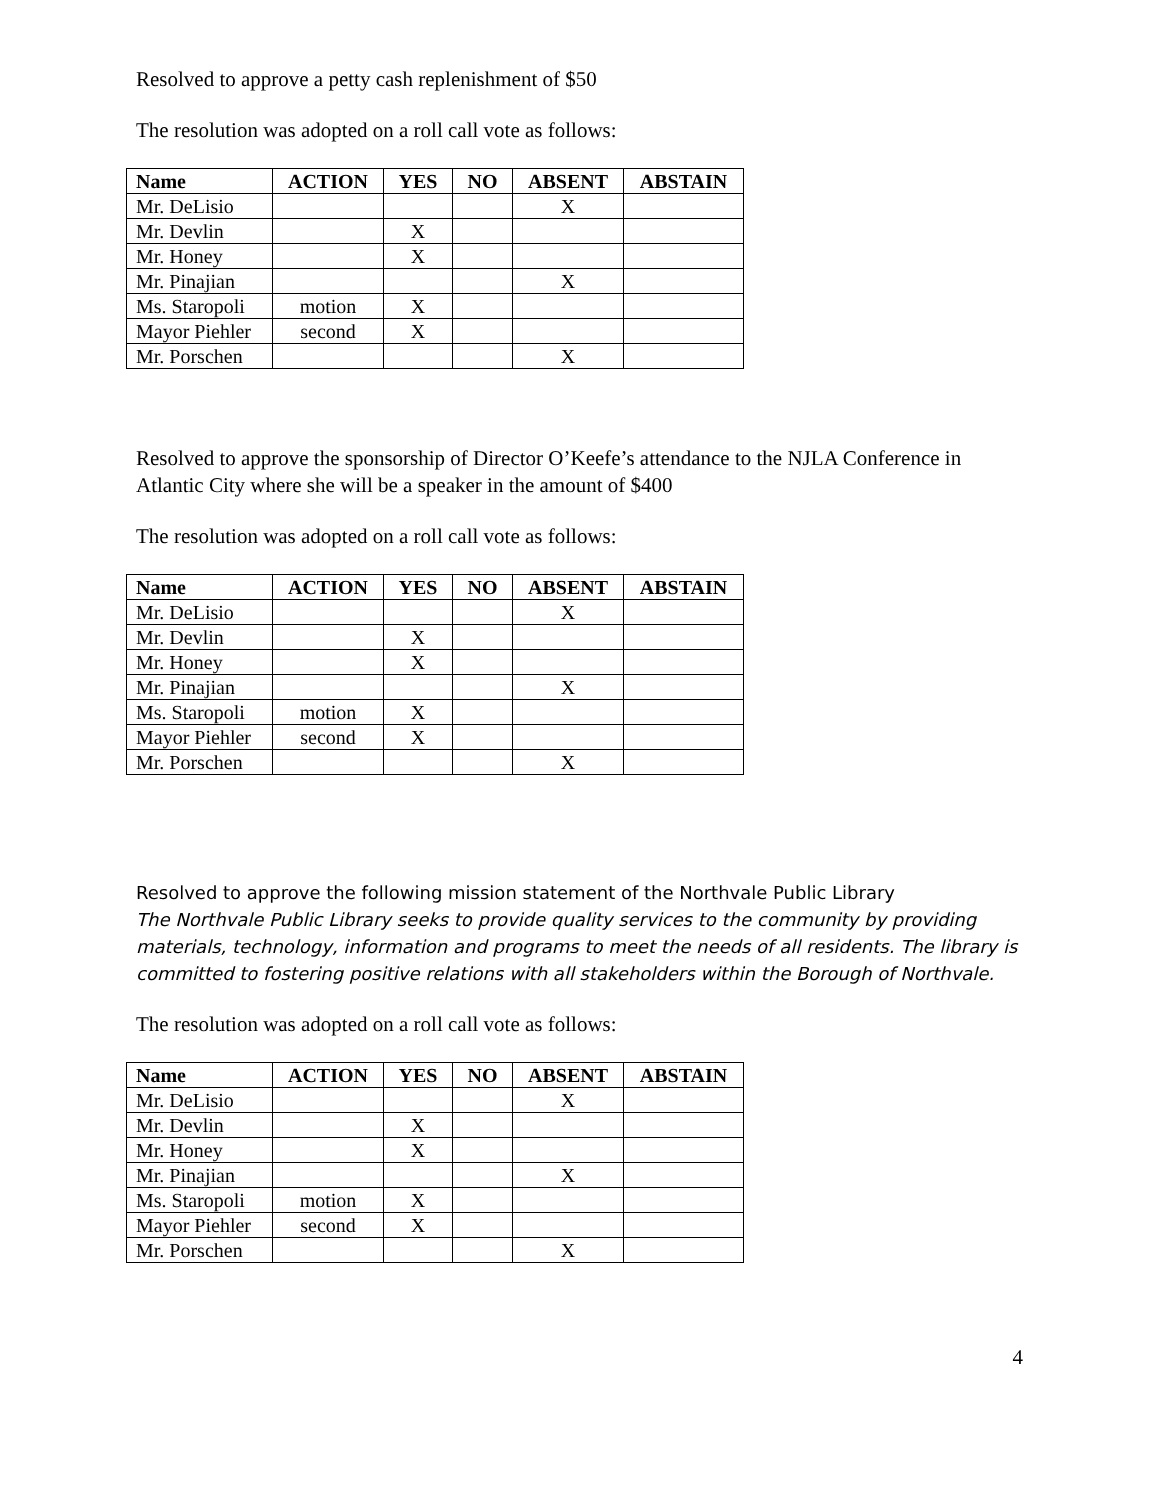Resolved to approve a petty cash replenishment of $50
The resolution was adopted on a roll call vote as follows:
| Name | ACTION | YES | NO | ABSENT | ABSTAIN |
| --- | --- | --- | --- | --- | --- |
| Mr. DeLisio | | | | X | |
| Mr. Devlin | | X | | | |
| Mr. Honey | | X | | | |
| Mr. Pinajian | | | | X | |
| Ms. Staropoli | motion | X | | | |
| Mayor Piehler | second | X | | | |
| Mr. Porschen | | | | X | |
Resolved to approve the sponsorship of Director O’Keefe’s attendance to the NJLA Conference in Atlantic City where she will be a speaker in the amount of $400
The resolution was adopted on a roll call vote as follows:
| Name | ACTION | YES | NO | ABSENT | ABSTAIN |
| --- | --- | --- | --- | --- | --- |
| Mr. DeLisio | | | | X | |
| Mr. Devlin | | X | | | |
| Mr. Honey | | X | | | |
| Mr. Pinajian | | | | X | |
| Ms. Staropoli | motion | X | | | |
| Mayor Piehler | second | X | | | |
| Mr. Porschen | | | | X | |
Resolved to approve the following mission statement of the Northvale Public Library
The Northvale Public Library seeks to provide quality services to the community by providing materials, technology, information and programs to meet the needs of all residents. The library is committed to fostering positive relations with all stakeholders within the Borough of Northvale.
The resolution was adopted on a roll call vote as follows:
| Name | ACTION | YES | NO | ABSENT | ABSTAIN |
| --- | --- | --- | --- | --- | --- |
| Mr. DeLisio | | | | X | |
| Mr. Devlin | | X | | | |
| Mr. Honey | | X | | | |
| Mr. Pinajian | | | | X | |
| Ms. Staropoli | motion | X | | | |
| Mayor Piehler | second | X | | | |
| Mr. Porschen | | | | X | |
4